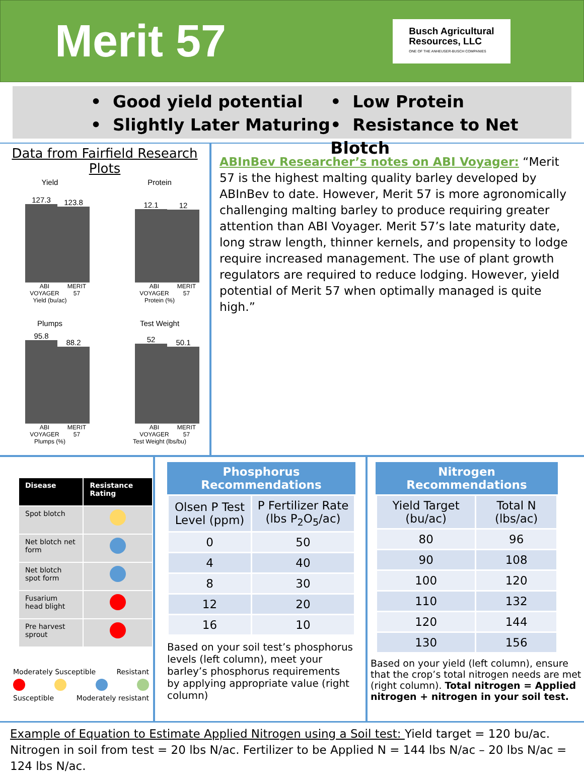Merit 57
Busch Agricultural
Resources, LLC
ONE OF THE ANHEUSER-BUSCH COMPANIES
• Good yield potential
• Slightly Later Maturing
• Low Protein
• Resistance to Net Blotch
Data from Fairfield Research Plots
Yield
127.3
123.8
ABI VOYAGER MERIT 57
Yield (bu/ac)
Protein
12.1
12
ABI VOYAGER MERIT 57
Protein (%)
Plumps
95.8
88.2
ABI VOYAGER MERIT 57
Plumps (%)
Test Weight
52
50.1
ABI VOYAGER MERIT 57
Test Weight (lbs/bu)
ABInBev Researcher’s notes on ABI Voyager: “Merit 57 is the highest malting quality barley developed by ABInBev to date. However, Merit 57 is more agronomically challenging malting barley to produce requiring greater attention than ABI Voyager. Merit 57’s late maturity date, long straw length, thinner kernels, and propensity to lodge require increased management. The use of plant growth regulators are required to reduce lodging. However, yield potential of Merit 57 when optimally managed is quite high.”
| Disease | Resistance Rating |
| --- | --- |
| Spot blotch | |
| Net blotch net form | |
| Net blotch spot form | |
| Fusarium head blight | |
| Pre harvest sprout | |
Moderately Susceptible Resistant
Susceptible Moderately resistant
Phosphorus Recommendations
| Olsen P Test Level (ppm) | P Fertilizer Rate (lbs P<sub>2</sub>O<sub>5</sub>/ac) |
| --- | --- |
| 0 | 50 |
| 4 | 40 |
| 8 | 30 |
| 12 | 20 |
| 16 | 10 |
Based on your soil test’s phosphorus levels (left column), meet your barley’s phosphorus requirements by applying appropriate value (right column)
Nitrogen Recommendations
| Yield Target (bu/ac) | Total N (lbs/ac) |
| --- | --- |
| 80 | 96 |
| 90 | 108 |
| 100 | 120 |
| 110 | 132 |
| 120 | 144 |
| 130 | 156 |
Based on your yield (left column), ensure that the crop’s total nitrogen needs are met (right column). Total nitrogen = Applied nitrogen + nitrogen in your soil test.
Example of Equation to Estimate Applied Nitrogen using a Soil test: Yield target = 120 bu/ac. Nitrogen in soil from test = 20 lbs N/ac. Fertilizer to be Applied N = 144 lbs N/ac – 20 lbs N/ac = 124 lbs N/ac.